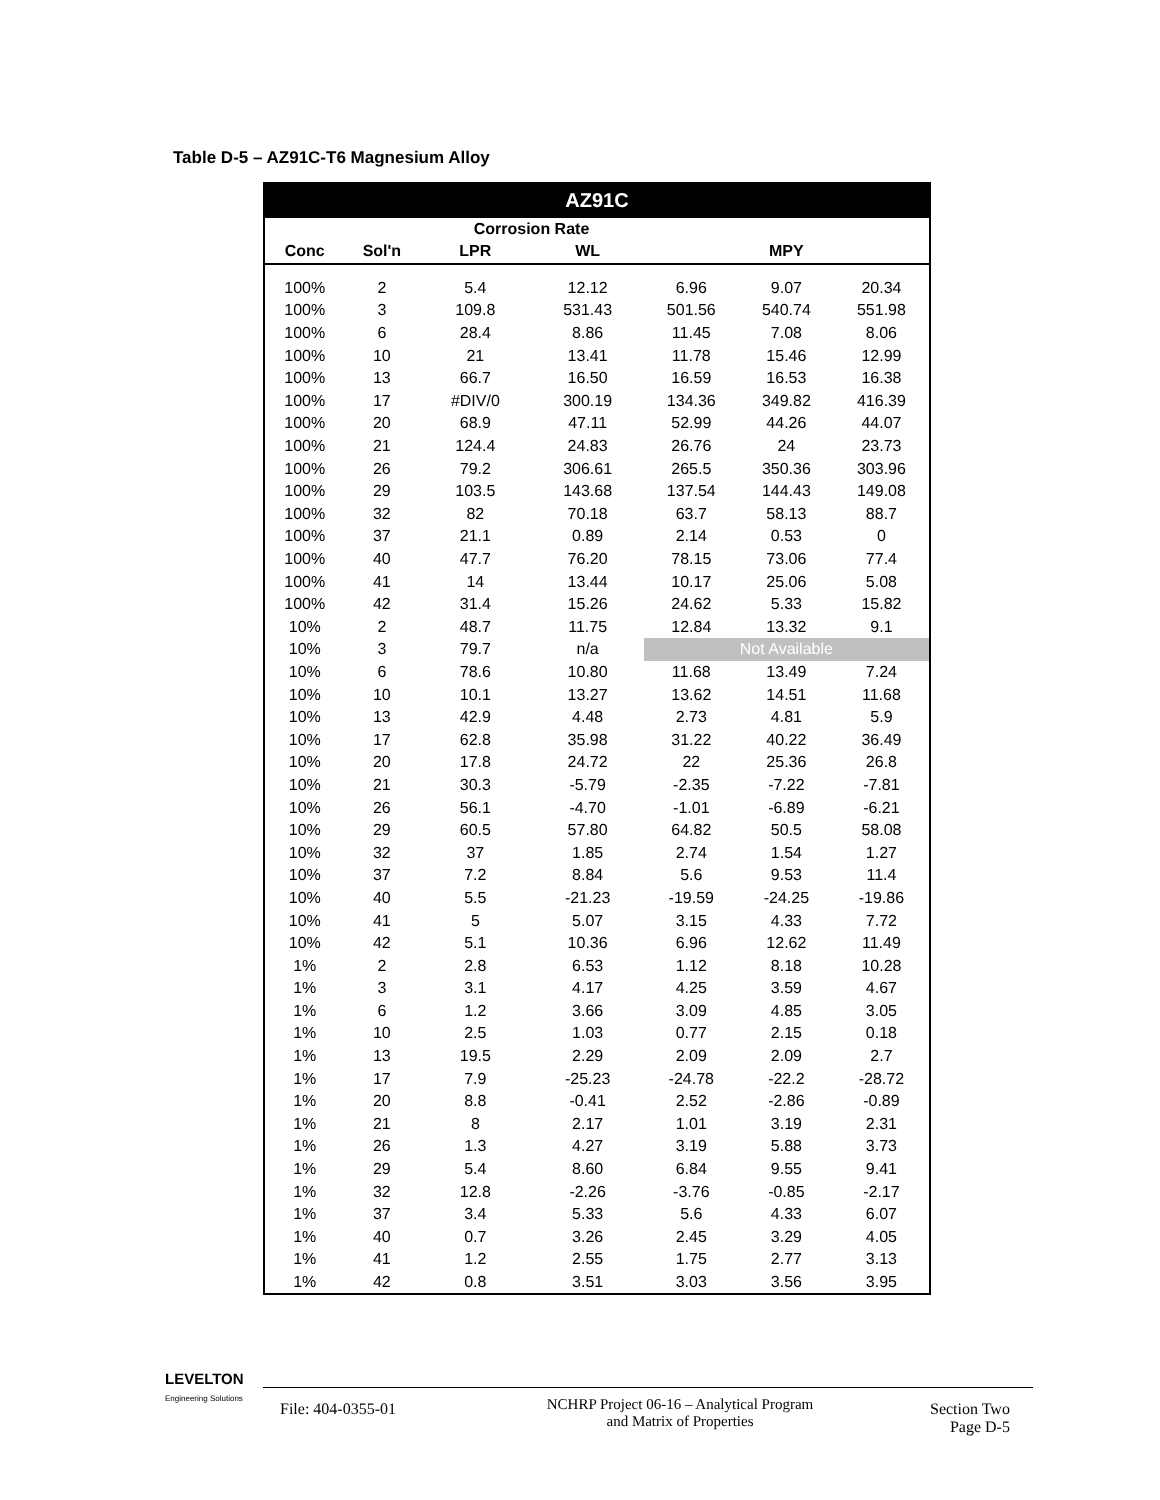Table D-5 – AZ91C-T6 Magnesium Alloy
| AZ91C | | | | | | | |
| --- | --- | --- | --- | --- | --- | --- | --- |
| | | Corrosion Rate | | | | | |
| Conc | Sol'n | LPR | WL | | MPY | | |
| 100% | 2 | 5.4 | 12.12 | 6.96 | 9.07 | 20.34 | |
| 100% | 3 | 109.8 | 531.43 | 501.56 | 540.74 | 551.98 | |
| 100% | 6 | 28.4 | 8.86 | 11.45 | 7.08 | 8.06 | |
| 100% | 10 | 21 | 13.41 | 11.78 | 15.46 | 12.99 | |
| 100% | 13 | 66.7 | 16.50 | 16.59 | 16.53 | 16.38 | |
| 100% | 17 | #DIV/0 | 300.19 | 134.36 | 349.82 | 416.39 | |
| 100% | 20 | 68.9 | 47.11 | 52.99 | 44.26 | 44.07 | |
| 100% | 21 | 124.4 | 24.83 | 26.76 | 24 | 23.73 | |
| 100% | 26 | 79.2 | 306.61 | 265.5 | 350.36 | 303.96 | |
| 100% | 29 | 103.5 | 143.68 | 137.54 | 144.43 | 149.08 | |
| 100% | 32 | 82 | 70.18 | 63.7 | 58.13 | 88.7 | |
| 100% | 37 | 21.1 | 0.89 | 2.14 | 0.53 | 0 | |
| 100% | 40 | 47.7 | 76.20 | 78.15 | 73.06 | 77.4 | |
| 100% | 41 | 14 | 13.44 | 10.17 | 25.06 | 5.08 | |
| 100% | 42 | 31.4 | 15.26 | 24.62 | 5.33 | 15.82 | |
| 10% | 2 | 48.7 | 11.75 | 12.84 | 13.32 | 9.1 | |
| 10% | 3 | 79.7 | n/a | Not Available | | | |
| 10% | 6 | 78.6 | 10.80 | 11.68 | 13.49 | 7.24 | |
| 10% | 10 | 10.1 | 13.27 | 13.62 | 14.51 | 11.68 | |
| 10% | 13 | 42.9 | 4.48 | 2.73 | 4.81 | 5.9 | |
| 10% | 17 | 62.8 | 35.98 | 31.22 | 40.22 | 36.49 | |
| 10% | 20 | 17.8 | 24.72 | 22 | 25.36 | 26.8 | |
| 10% | 21 | 30.3 | -5.79 | -2.35 | -7.22 | -7.81 | |
| 10% | 26 | 56.1 | -4.70 | -1.01 | -6.89 | -6.21 | |
| 10% | 29 | 60.5 | 57.80 | 64.82 | 50.5 | 58.08 | |
| 10% | 32 | 37 | 1.85 | 2.74 | 1.54 | 1.27 | |
| 10% | 37 | 7.2 | 8.84 | 5.6 | 9.53 | 11.4 | |
| 10% | 40 | 5.5 | -21.23 | -19.59 | -24.25 | -19.86 | |
| 10% | 41 | 5 | 5.07 | 3.15 | 4.33 | 7.72 | |
| 10% | 42 | 5.1 | 10.36 | 6.96 | 12.62 | 11.49 | |
| 1% | 2 | 2.8 | 6.53 | 1.12 | 8.18 | 10.28 | |
| 1% | 3 | 3.1 | 4.17 | 4.25 | 3.59 | 4.67 | |
| 1% | 6 | 1.2 | 3.66 | 3.09 | 4.85 | 3.05 | |
| 1% | 10 | 2.5 | 1.03 | 0.77 | 2.15 | 0.18 | |
| 1% | 13 | 19.5 | 2.29 | 2.09 | 2.09 | 2.7 | |
| 1% | 17 | 7.9 | -25.23 | -24.78 | -22.2 | -28.72 | |
| 1% | 20 | 8.8 | -0.41 | 2.52 | -2.86 | -0.89 | |
| 1% | 21 | 8 | 2.17 | 1.01 | 3.19 | 2.31 | |
| 1% | 26 | 1.3 | 4.27 | 3.19 | 5.88 | 3.73 | |
| 1% | 29 | 5.4 | 8.60 | 6.84 | 9.55 | 9.41 | |
| 1% | 32 | 12.8 | -2.26 | -3.76 | -0.85 | -2.17 | |
| 1% | 37 | 3.4 | 5.33 | 5.6 | 4.33 | 6.07 | |
| 1% | 40 | 0.7 | 3.26 | 2.45 | 3.29 | 4.05 | |
| 1% | 41 | 1.2 | 2.55 | 1.75 | 2.77 | 3.13 | |
| 1% | 42 | 0.8 | 3.51 | 3.03 | 3.56 | 3.95 | |
LEVELTON
Engineering Solutions
File: 404-0355-01
NCHRP Project 06-16 – Analytical Program
and Matrix of Properties
Section Two
Page D-5